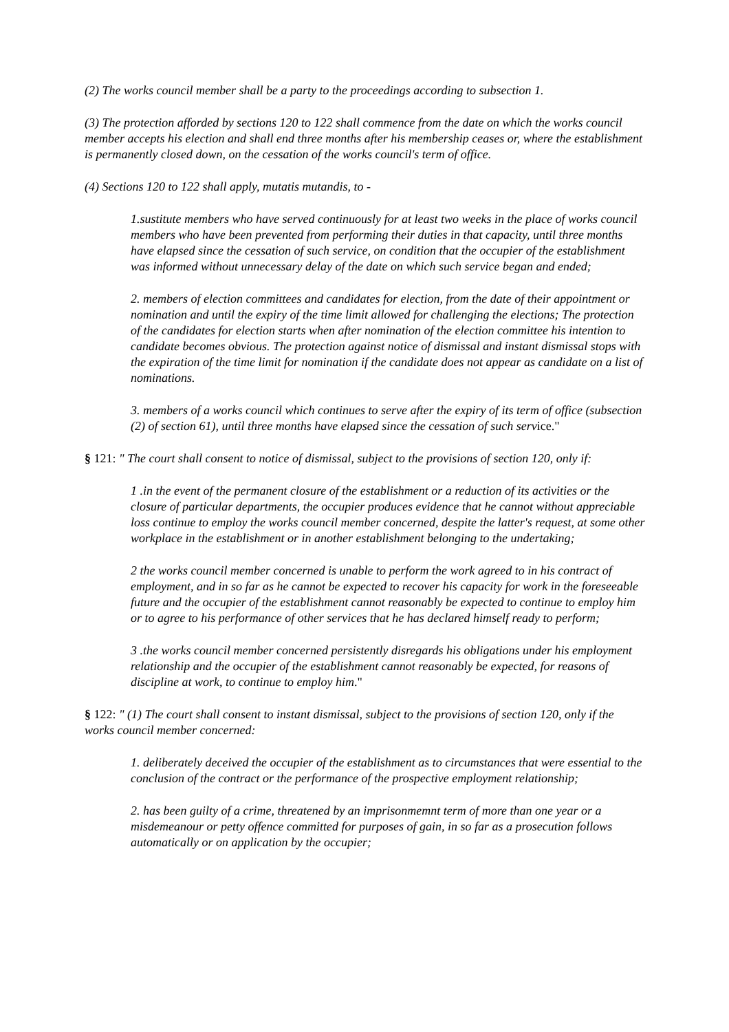(2) The works council member shall be a party to the proceedings according to subsection 1.
(3) The protection afforded by sections 120 to 122 shall commence from the date on which the works council member accepts his election and shall end three months after his membership ceases or, where the establishment is permanently closed down, on the cessation of the works council's term of office.
(4) Sections 120 to 122 shall apply, mutatis mutandis, to -
1.sustitute members who have served continuously for at least two weeks in the place of works council members who have been prevented from performing their duties in that capacity, until three months have elapsed since the cessation of such service, on condition that the occupier of the establishment was informed without unnecessary delay of the date on which such service began and ended;
2. members of election committees and candidates for election, from the date of their appointment or nomination and until the expiry of the time limit allowed for challenging the elections; The protection of the candidates for election starts when after nomination of the election committee his intention to candidate becomes obvious. The protection against notice of dismissal and instant dismissal stops with the expiration of the time limit for nomination if the candidate does not appear as candidate on a list of nominations.
3. members of a works council which continues to serve after the expiry of its term of office (subsection (2) of section 61), until three months have elapsed since the cessation of such service."
§ 121: " The court shall consent to notice of dismissal, subject to the provisions of section 120, only if:
1 .in the event of the permanent closure of the establishment or a reduction of its activities or the closure of particular departments, the occupier produces evidence that he cannot without appreciable loss continue to employ the works council member concerned, despite the latter's request, at some other workplace in the establishment or in another establishment belonging to the undertaking;
2 the works council member concerned is unable to perform the work agreed to in his contract of employment, and in so far as he cannot be expected to recover his capacity for work in the foreseeable future and the occupier of the establishment cannot reasonably be expected to continue to employ him or to agree to his performance of other services that he has declared himself ready to perform;
3 .the works council member concerned persistently disregards his obligations under his employment relationship and the occupier of the establishment cannot reasonably be expected, for reasons of discipline at work, to continue to employ him."
§ 122: " (1) The court shall consent to instant dismissal, subject to the provisions of section 120, only if the works council member concerned:
1. deliberately deceived the occupier of the establishment as to circumstances that were essential to the conclusion of the contract or the performance of the prospective employment relationship;
2. has been guilty of a crime, threatened by an imprisonmemnt term of more than one year or a misdemeanour or petty offence committed for purposes of gain, in so far as a prosecution follows automatically or on application by the occupier;